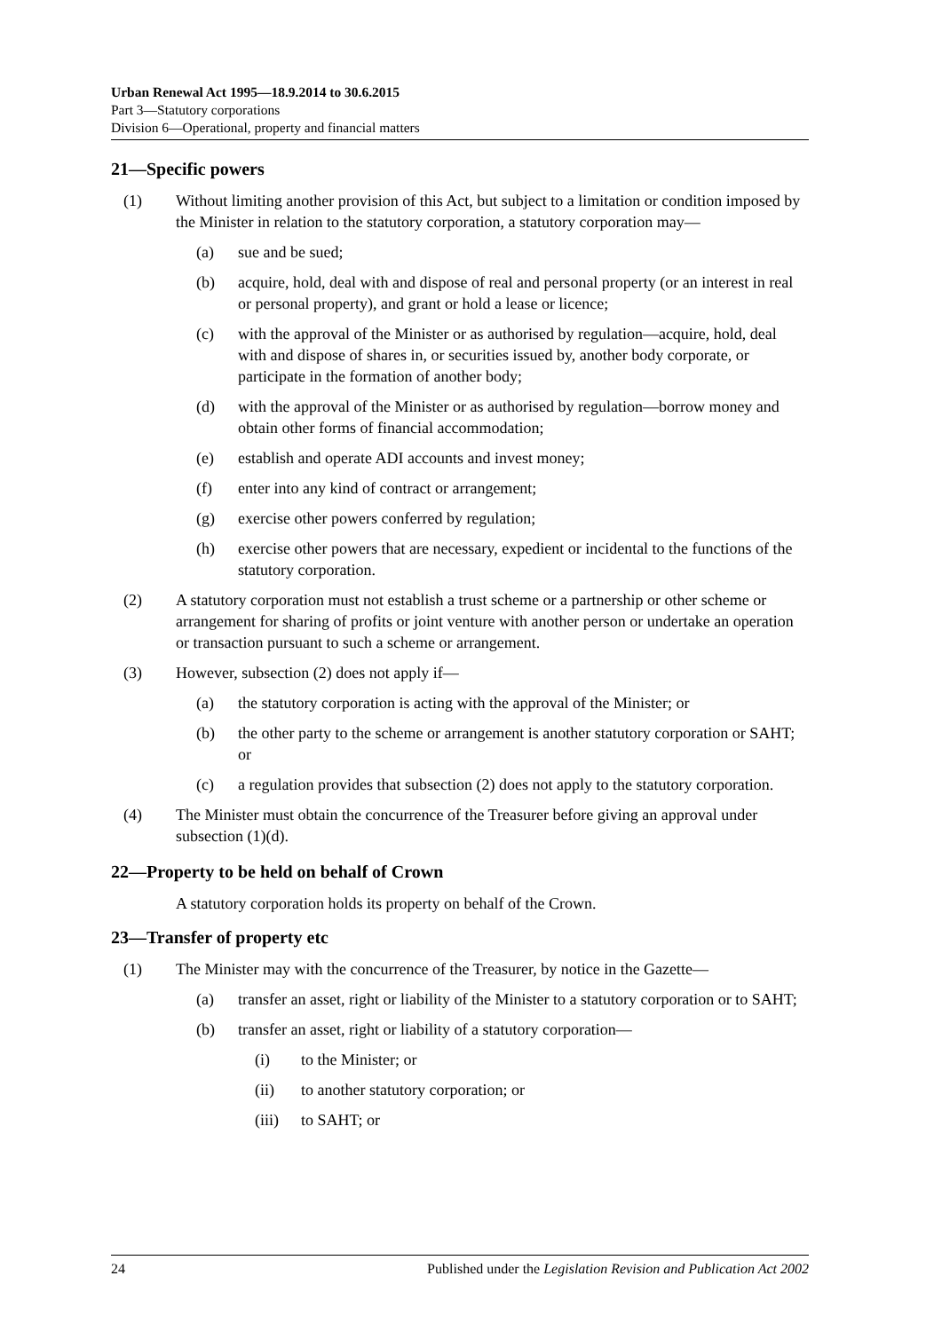Urban Renewal Act 1995—18.9.2014 to 30.6.2015
Part 3—Statutory corporations
Division 6—Operational, property and financial matters
21—Specific powers
(1) Without limiting another provision of this Act, but subject to a limitation or condition imposed by the Minister in relation to the statutory corporation, a statutory corporation may—
(a) sue and be sued;
(b) acquire, hold, deal with and dispose of real and personal property (or an interest in real or personal property), and grant or hold a lease or licence;
(c) with the approval of the Minister or as authorised by regulation—acquire, hold, deal with and dispose of shares in, or securities issued by, another body corporate, or participate in the formation of another body;
(d) with the approval of the Minister or as authorised by regulation—borrow money and obtain other forms of financial accommodation;
(e) establish and operate ADI accounts and invest money;
(f) enter into any kind of contract or arrangement;
(g) exercise other powers conferred by regulation;
(h) exercise other powers that are necessary, expedient or incidental to the functions of the statutory corporation.
(2) A statutory corporation must not establish a trust scheme or a partnership or other scheme or arrangement for sharing of profits or joint venture with another person or undertake an operation or transaction pursuant to such a scheme or arrangement.
(3) However, subsection (2) does not apply if—
(a) the statutory corporation is acting with the approval of the Minister; or
(b) the other party to the scheme or arrangement is another statutory corporation or SAHT; or
(c) a regulation provides that subsection (2) does not apply to the statutory corporation.
(4) The Minister must obtain the concurrence of the Treasurer before giving an approval under subsection (1)(d).
22—Property to be held on behalf of Crown
A statutory corporation holds its property on behalf of the Crown.
23—Transfer of property etc
(1) The Minister may with the concurrence of the Treasurer, by notice in the Gazette—
(a) transfer an asset, right or liability of the Minister to a statutory corporation or to SAHT;
(b) transfer an asset, right or liability of a statutory corporation—
(i) to the Minister; or
(ii) to another statutory corporation; or
(iii) to SAHT; or
24 Published under the Legislation Revision and Publication Act 2002